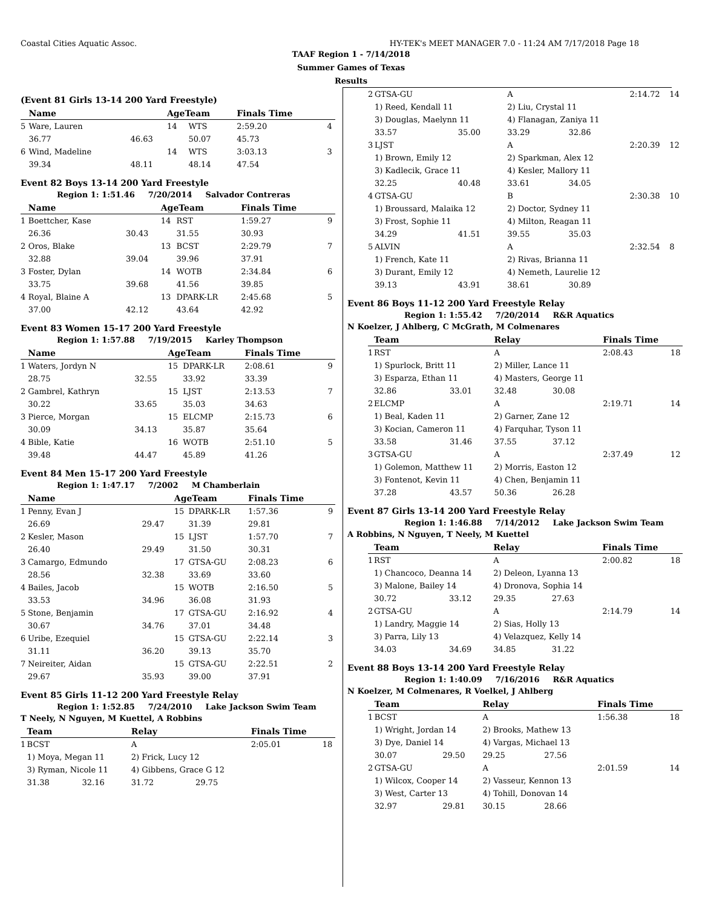Coastal Cities Aquatic Assoc. HY-TEK's MEET MANAGER 7.0 - 11:24 AM 7/17/2018 Page 18
TAAF Region 1 - 7/14/2018
Summer Games of Texas
Results
(Event 81 Girls 13-14 200 Yard Freestyle)
| | Name | | AgeTeam | | Finals Time | |
| --- | --- | --- | --- | --- | --- | --- |
| 5 | Ware, Lauren | | 14 | WTS | 2:59.20 | 4 |
| | 36.77 | 46.63 | | 50.07 | 45.73 | |
| 6 | Wind, Madeline | | 14 | WTS | 3:03.13 | 3 |
| | 39.34 | 48.11 | | 48.14 | 47.54 | |
Event 82 Boys 13-14 200 Yard Freestyle
Region 1: 1:51.46 7/20/2014 Salvador Contreras
| | Name | | AgeTeam | | Finals Time | |
| --- | --- | --- | --- | --- | --- | --- |
| 1 | Boettcher, Kase | | 14 | RST | 1:59.27 | 9 |
| | 26.36 | 30.43 | | 31.55 | 30.93 | |
| 2 | Oros, Blake | | 13 | BCST | 2:29.79 | 7 |
| | 32.88 | 39.04 | | 39.96 | 37.91 | |
| 3 | Foster, Dylan | | 14 | WOTB | 2:34.84 | 6 |
| | 33.75 | 39.68 | | 41.56 | 39.85 | |
| 4 | Royal, Blaine A | | 13 | DPARK-LR | 2:45.68 | 5 |
| | 37.00 | 42.12 | | 43.64 | 42.92 | |
Event 83 Women 15-17 200 Yard Freestyle
Region 1: 1:57.88 7/19/2015 Karley Thompson
| | Name | | AgeTeam | | Finals Time | |
| --- | --- | --- | --- | --- | --- | --- |
| 1 | Waters, Jordyn N | | 15 | DPARK-LR | 2:08.61 | 9 |
| | 28.75 | 32.55 | | 33.92 | 33.39 | |
| 2 | Gambrel, Kathryn | | 15 | LJST | 2:13.53 | 7 |
| | 30.22 | 33.65 | | 35.03 | 34.63 | |
| 3 | Pierce, Morgan | | 15 | ELCMP | 2:15.73 | 6 |
| | 30.09 | 34.13 | | 35.87 | 35.64 | |
| 4 | Bible, Katie | | 16 | WOTB | 2:51.10 | 5 |
| | 39.48 | 44.47 | | 45.89 | 41.26 | |
Event 84 Men 15-17 200 Yard Freestyle
Region 1: 1:47.17 7/2002 M Chamberlain
| | Name | | AgeTeam | | Finals Time | |
| --- | --- | --- | --- | --- | --- | --- |
| 1 | Penny, Evan J | | 15 | DPARK-LR | 1:57.36 | 9 |
| | 26.69 | 29.47 | | 31.39 | 29.81 | |
| 2 | Kesler, Mason | | 15 | LJST | 1:57.70 | 7 |
| | 26.40 | 29.49 | | 31.50 | 30.31 | |
| 3 | Camargo, Edmundo | | 17 | GTSA-GU | 2:08.23 | 6 |
| | 28.56 | 32.38 | | 33.69 | 33.60 | |
| 4 | Bailes, Jacob | | 15 | WOTB | 2:16.50 | 5 |
| | 33.53 | 34.96 | | 36.08 | 31.93 | |
| 5 | Stone, Benjamin | | 17 | GTSA-GU | 2:16.92 | 4 |
| | 30.67 | 34.76 | | 37.01 | 34.48 | |
| 6 | Uribe, Ezequiel | | 15 | GTSA-GU | 2:22.14 | 3 |
| | 31.11 | 36.20 | | 39.13 | 35.70 | |
| 7 | Neireiter, Aidan | | 15 | GTSA-GU | 2:22.51 | 2 |
| | 29.67 | 35.93 | | 39.00 | 37.91 | |
Event 85 Girls 11-12 200 Yard Freestyle Relay
Region 1: 1:52.85 7/24/2010 Lake Jackson Swim Team
T Neely, N Nguyen, M Kuettel, A Robbins
| | Team | | Relay | | Finals Time | |
| --- | --- | --- | --- | --- | --- | --- |
| 1 | BCST | | A | | 2:05.01 | 18 |
| | 1) Moya, Megan 11 | | 2) Frick, Lucy 12 | | | |
| | 3) Ryman, Nicole 11 | | 4) Gibbens, Grace G 12 | | | |
| | 31.38 | 32.16 | 31.72 | 29.75 | | |
| 2 | GTSA-GU | | A | | 2:14.72 | 14 |
| | 1) Reed, Kendall 11 | | 2) Liu, Crystal 11 | | | |
| | 3) Douglas, Maelynn 11 | | 4) Flanagan, Zaniya 11 | | | |
| | 33.57 | 35.00 | 33.29 | 32.86 | | |
| 3 | LJST | | A | | 2:20.39 | 12 |
| | 1) Brown, Emily 12 | | 2) Sparkman, Alex 12 | | | |
| | 3) Kadlecik, Grace 11 | | 4) Kesler, Mallory 11 | | | |
| | 32.25 | 40.48 | 33.61 | 34.05 | | |
| 4 | GTSA-GU | | B | | 2:30.38 | 10 |
| | 1) Broussard, Malaika 12 | | 2) Doctor, Sydney 11 | | | |
| | 3) Frost, Sophie 11 | | 4) Milton, Reagan 11 | | | |
| | 34.29 | 41.51 | 39.55 | 35.03 | | |
| 5 | ALVIN | | A | | 2:32.54 | 8 |
| | 1) French, Kate 11 | | 2) Rivas, Brianna 11 | | | |
| | 3) Durant, Emily 12 | | 4) Nemeth, Laurelie 12 | | | |
| | 39.13 | 43.91 | 38.61 | 30.89 | | |
Event 86 Boys 11-12 200 Yard Freestyle Relay
Region 1: 1:55.42 7/20/2014 R&R Aquatics
N Koelzer, J Ahlberg, C McGrath, M Colmenares
| | Team | | Relay | | Finals Time | |
| --- | --- | --- | --- | --- | --- | --- |
| 1 | RST | | A | | 2:08.43 | 18 |
| | 1) Spurlock, Britt 11 | | 2) Miller, Lance 11 | | | |
| | 3) Esparza, Ethan 11 | | 4) Masters, George 11 | | | |
| | 32.86 | 33.01 | 32.48 | 30.08 | | |
| 2 | ELCMP | | A | | 2:19.71 | 14 |
| | 1) Beal, Kaden 11 | | 2) Garner, Zane 12 | | | |
| | 3) Kocian, Cameron 11 | | 4) Farquhar, Tyson 11 | | | |
| | 33.58 | 31.46 | 37.55 | 37.12 | | |
| 3 | GTSA-GU | | A | | 2:37.49 | 12 |
| | 1) Golemon, Matthew 11 | | 2) Morris, Easton 12 | | | |
| | 3) Fontenot, Kevin 11 | | 4) Chen, Benjamin 11 | | | |
| | 37.28 | 43.57 | 50.36 | 26.28 | | |
Event 87 Girls 13-14 200 Yard Freestyle Relay
Region 1: 1:46.88 7/14/2012 Lake Jackson Swim Team
A Robbins, N Nguyen, T Neely, M Kuettel
| | Team | | Relay | | Finals Time | |
| --- | --- | --- | --- | --- | --- | --- |
| 1 | RST | | A | | 2:00.82 | 18 |
| | 1) Chancoco, Deanna 14 | | 2) Deleon, Lyanna 13 | | | |
| | 3) Malone, Bailey 14 | | 4) Dronova, Sophia 14 | | | |
| | 30.72 | 33.12 | 29.35 | 27.63 | | |
| 2 | GTSA-GU | | A | | 2:14.79 | 14 |
| | 1) Landry, Maggie 14 | | 2) Sias, Holly 13 | | | |
| | 3) Parra, Lily 13 | | 4) Velazquez, Kelly 14 | | | |
| | 34.03 | 34.69 | 34.85 | 31.22 | | |
Event 88 Boys 13-14 200 Yard Freestyle Relay
Region 1: 1:40.09 7/16/2016 R&R Aquatics
N Koelzer, M Colmenares, R Voelkel, J Ahlberg
| | Team | | Relay | | Finals Time | |
| --- | --- | --- | --- | --- | --- | --- |
| 1 | BCST | | A | | 1:56.38 | 18 |
| | 1) Wright, Jordan 14 | | 2) Brooks, Mathew 13 | | | |
| | 3) Dye, Daniel 14 | | 4) Vargas, Michael 13 | | | |
| | 30.07 | 29.50 | 29.25 | 27.56 | | |
| 2 | GTSA-GU | | A | | 2:01.59 | 14 |
| | 1) Wilcox, Cooper 14 | | 2) Vasseur, Kennon 13 | | | |
| | 3) West, Carter 13 | | 4) Tohill, Donovan 14 | | | |
| | 32.97 | 29.81 | 30.15 | 28.66 | | |